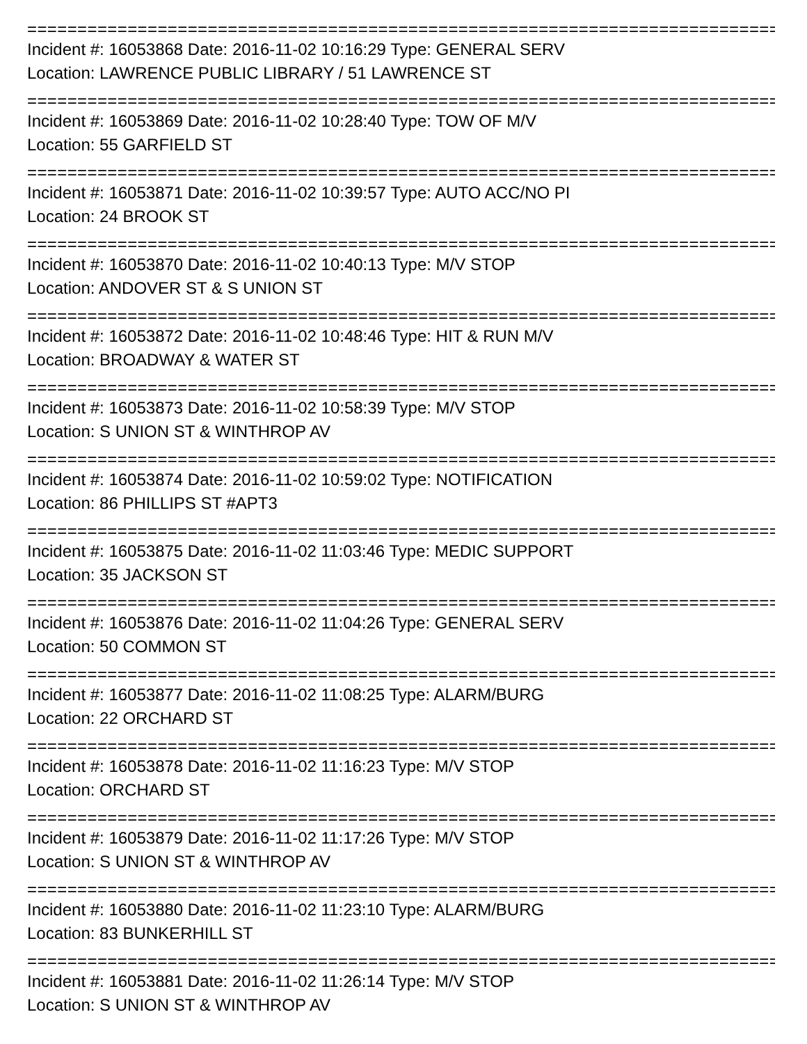================================================================================
Incident #: 16053868 Date: 2016-11-02 10:16:29 Type: GENERAL SERV
Location: LAWRENCE PUBLIC LIBRARY / 51 LAWRENCE ST
================================================================================
Incident #: 16053869 Date: 2016-11-02 10:28:40 Type: TOW OF M/V
Location: 55 GARFIELD ST
================================================================================
Incident #: 16053871 Date: 2016-11-02 10:39:57 Type: AUTO ACC/NO PI
Location: 24 BROOK ST
================================================================================
Incident #: 16053870 Date: 2016-11-02 10:40:13 Type: M/V STOP
Location: ANDOVER ST & S UNION ST
================================================================================
Incident #: 16053872 Date: 2016-11-02 10:48:46 Type: HIT & RUN M/V
Location: BROADWAY & WATER ST
================================================================================
Incident #: 16053873 Date: 2016-11-02 10:58:39 Type: M/V STOP
Location: S UNION ST & WINTHROP AV
================================================================================
Incident #: 16053874 Date: 2016-11-02 10:59:02 Type: NOTIFICATION
Location: 86 PHILLIPS ST #APT3
================================================================================
Incident #: 16053875 Date: 2016-11-02 11:03:46 Type: MEDIC SUPPORT
Location: 35 JACKSON ST
================================================================================
Incident #: 16053876 Date: 2016-11-02 11:04:26 Type: GENERAL SERV
Location: 50 COMMON ST
================================================================================
Incident #: 16053877 Date: 2016-11-02 11:08:25 Type: ALARM/BURG
Location: 22 ORCHARD ST
================================================================================
Incident #: 16053878 Date: 2016-11-02 11:16:23 Type: M/V STOP
Location: ORCHARD ST
================================================================================
Incident #: 16053879 Date: 2016-11-02 11:17:26 Type: M/V STOP
Location: S UNION ST & WINTHROP AV
================================================================================
Incident #: 16053880 Date: 2016-11-02 11:23:10 Type: ALARM/BURG
Location: 83 BUNKERHILL ST
================================================================================
Incident #: 16053881 Date: 2016-11-02 11:26:14 Type: M/V STOP
Location: S UNION ST & WINTHROP AV